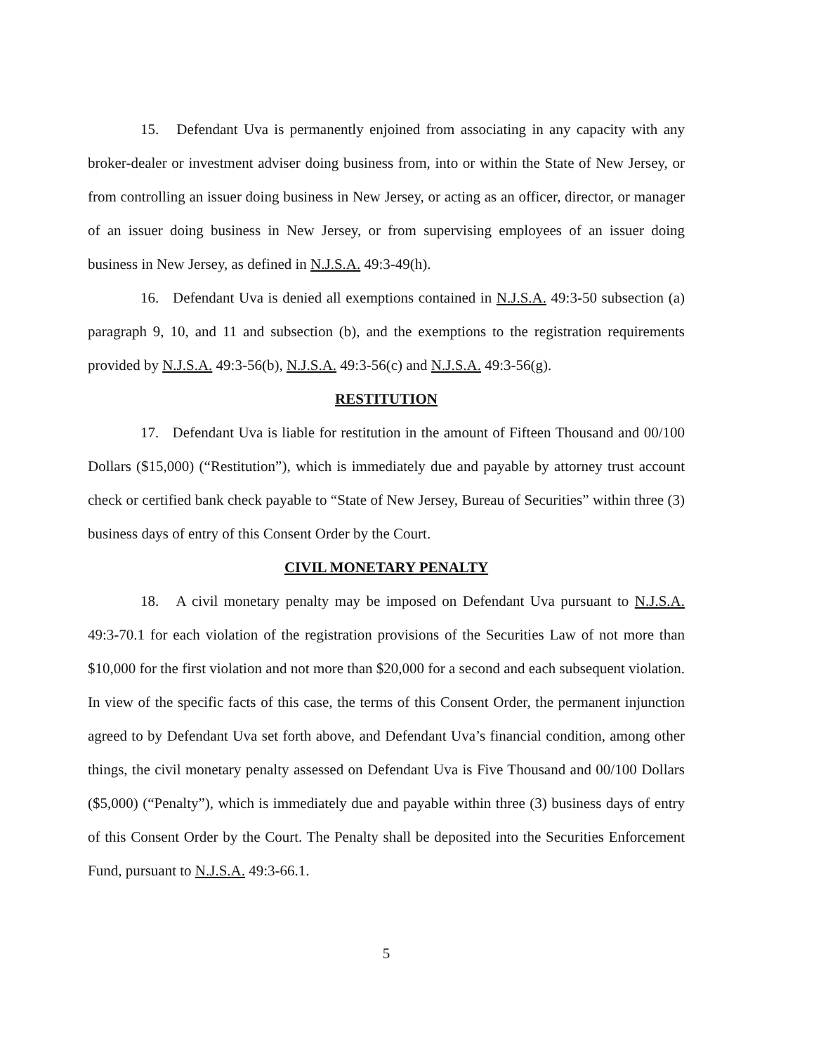15. Defendant Uva is permanently enjoined from associating in any capacity with any broker-dealer or investment adviser doing business from, into or within the State of New Jersey, or from controlling an issuer doing business in New Jersey, or acting as an officer, director, or manager of an issuer doing business in New Jersey, or from supervising employees of an issuer doing business in New Jersey, as defined in N.J.S.A. 49:3-49(h).
16. Defendant Uva is denied all exemptions contained in N.J.S.A. 49:3-50 subsection (a) paragraph 9, 10, and 11 and subsection (b), and the exemptions to the registration requirements provided by N.J.S.A. 49:3-56(b), N.J.S.A. 49:3-56(c) and N.J.S.A. 49:3-56(g).
RESTITUTION
17. Defendant Uva is liable for restitution in the amount of Fifteen Thousand and 00/100 Dollars ($15,000) (“Restitution”), which is immediately due and payable by attorney trust account check or certified bank check payable to “State of New Jersey, Bureau of Securities” within three (3) business days of entry of this Consent Order by the Court.
CIVIL MONETARY PENALTY
18. A civil monetary penalty may be imposed on Defendant Uva pursuant to N.J.S.A. 49:3-70.1 for each violation of the registration provisions of the Securities Law of not more than $10,000 for the first violation and not more than $20,000 for a second and each subsequent violation. In view of the specific facts of this case, the terms of this Consent Order, the permanent injunction agreed to by Defendant Uva set forth above, and Defendant Uva’s financial condition, among other things, the civil monetary penalty assessed on Defendant Uva is Five Thousand and 00/100 Dollars ($5,000) (“Penalty”), which is immediately due and payable within three (3) business days of entry of this Consent Order by the Court. The Penalty shall be deposited into the Securities Enforcement Fund, pursuant to N.J.S.A. 49:3-66.1.
5